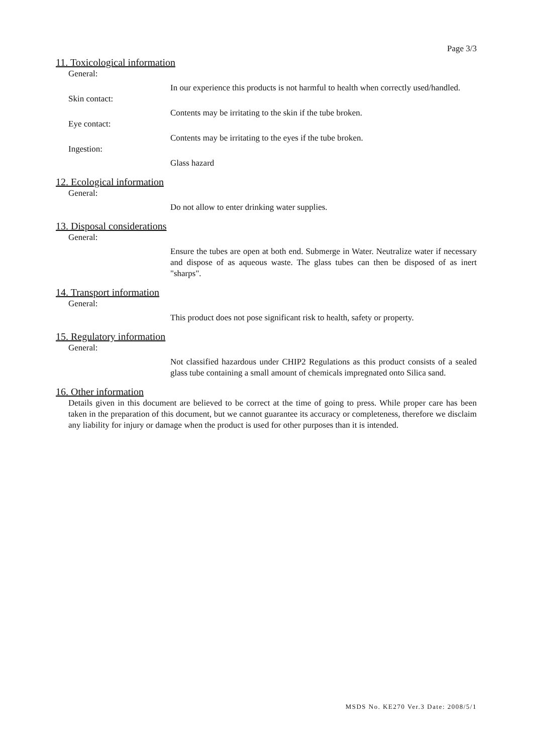Page 3/3
11. Toxicological information
General:
In our experience this products is not harmful to health when correctly used/handled.
Skin contact:
Contents may be irritating to the skin if the tube broken.
Eye contact:
Contents may be irritating to the eyes if the tube broken.
Ingestion:
Glass hazard
12. Ecological information
General:
Do not allow to enter drinking water supplies.
13. Disposal considerations
General:
Ensure the tubes are open at both end. Submerge in Water. Neutralize water if necessary and dispose of as aqueous waste. The glass tubes can then be disposed of as inert "sharps".
14. Transport information
General:
This product does not pose significant risk to health, safety or property.
15. Regulatory information
General:
Not classified hazardous under CHIP2 Regulations as this product consists of a sealed glass tube containing a small amount of chemicals impregnated onto Silica sand.
16. Other information
Details given in this document are believed to be correct at the time of going to press. While proper care has been taken in the preparation of this document, but we cannot guarantee its accuracy or completeness, therefore we disclaim any liability for injury or damage when the product is used for other purposes than it is intended.
MSDS No. KE270 Ver.3 Date: 2008/5/1